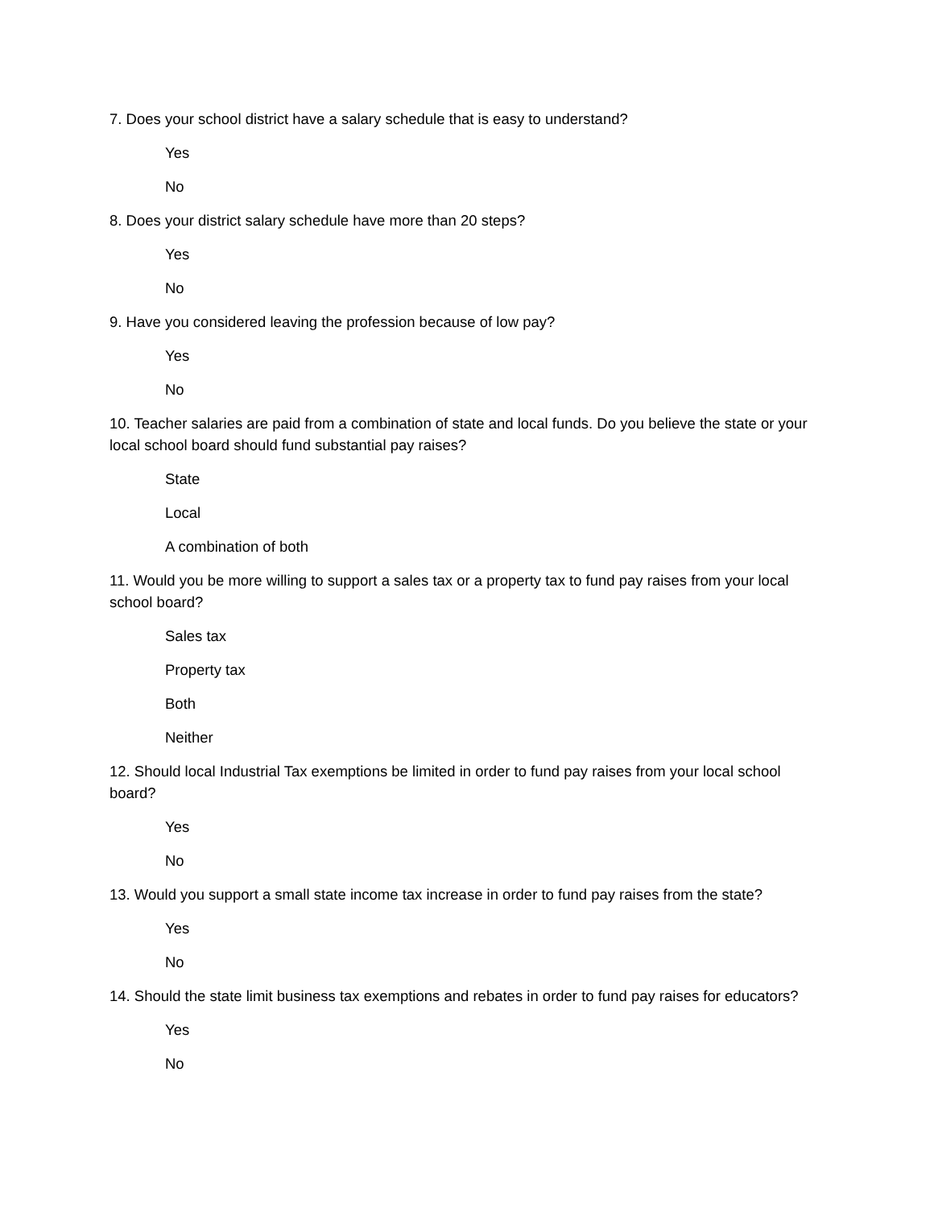7. Does your school district have a salary schedule that is easy to understand?
Yes
No
8. Does your district salary schedule have more than 20 steps?
Yes
No
9. Have you considered leaving the profession because of low pay?
Yes
No
10. Teacher salaries are paid from a combination of state and local funds. Do you believe the state or your local school board should fund substantial pay raises?
State
Local
A combination of both
11. Would you be more willing to support a sales tax or a property tax to fund pay raises from your local school board?
Sales tax
Property tax
Both
Neither
12. Should local Industrial Tax exemptions be limited in order to fund pay raises from your local school board?
Yes
No
13. Would you support a small state income tax increase in order to fund pay raises from the state?
Yes
No
14. Should the state limit business tax exemptions and rebates in order to fund pay raises for educators?
Yes
No